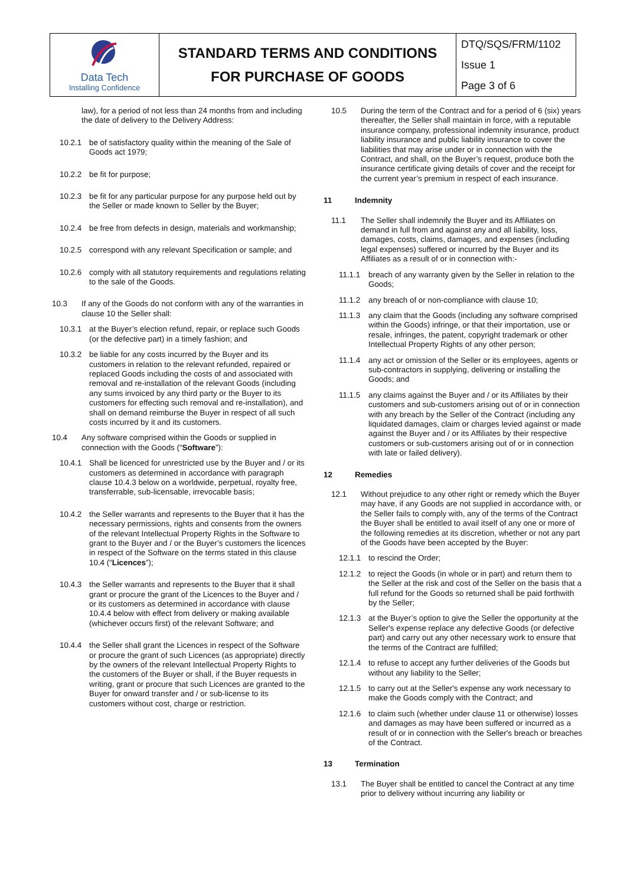| Data Tech Installing Confidence | STANDARD TERMS AND CONDITIONS FOR PURCHASE OF GOODS | DTQ/SQS/FRM/1102 |
| | | Issue 1 |
| | | Page 3 of 6 |
law), for a period of not less than 24 months from and including the date of delivery to the Delivery Address:
10.2.1 be of satisfactory quality within the meaning of the Sale of Goods act 1979;
10.2.2 be fit for purpose;
10.2.3 be fit for any particular purpose for any purpose held out by the Seller or made known to Seller by the Buyer;
10.2.4 be free from defects in design, materials and workmanship;
10.2.5 correspond with any relevant Specification or sample; and
10.2.6 comply with all statutory requirements and regulations relating to the sale of the Goods.
10.3 If any of the Goods do not conform with any of the warranties in clause 10 the Seller shall:
10.3.1 at the Buyer’s election refund, repair, or replace such Goods (or the defective part) in a timely fashion; and
10.3.2 be liable for any costs incurred by the Buyer and its customers in relation to the relevant refunded, repaired or replaced Goods including the costs of and associated with removal and re-installation of the relevant Goods (including any sums invoiced by any third party or the Buyer to its customers for effecting such removal and re-installation), and shall on demand reimburse the Buyer in respect of all such costs incurred by it and its customers.
10.4 Any software comprised within the Goods or supplied in connection with the Goods (“Software”):
10.4.1 Shall be licenced for unrestricted use by the Buyer and / or its customers as determined in accordance with paragraph clause 10.4.3 below on a worldwide, perpetual, royalty free, transferrable, sub-licensable, irrevocable basis;
10.4.2 the Seller warrants and represents to the Buyer that it has the necessary permissions, rights and consents from the owners of the relevant Intellectual Property Rights in the Software to grant to the Buyer and / or the Buyer’s customers the licences in respect of the Software on the terms stated in this clause 10.4 (“Licences”);
10.4.3 the Seller warrants and represents to the Buyer that it shall grant or procure the grant of the Licences to the Buyer and / or its customers as determined in accordance with clause 10.4.4 below with effect from delivery or making available (whichever occurs first) of the relevant Software; and
10.4.4 the Seller shall grant the Licences in respect of the Software or procure the grant of such Licences (as appropriate) directly by the owners of the relevant Intellectual Property Rights to the customers of the Buyer or shall, if the Buyer requests in writing, grant or procure that such Licences are granted to the Buyer for onward transfer and / or sub-license to its customers without cost, charge or restriction.
10.5 During the term of the Contract and for a period of 6 (six) years thereafter, the Seller shall maintain in force, with a reputable insurance company, professional indemnity insurance, product liability insurance and public liability insurance to cover the liabilities that may arise under or in connection with the Contract, and shall, on the Buyer’s request, produce both the insurance certificate giving details of cover and the receipt for the current year’s premium in respect of each insurance.
11 Indemnity
11.1 The Seller shall indemnify the Buyer and its Affiliates on demand in full from and against any and all liability, loss, damages, costs, claims, damages, and expenses (including legal expenses) suffered or incurred by the Buyer and its Affiliates as a result of or in connection with:-
11.1.1 breach of any warranty given by the Seller in relation to the Goods;
11.1.2 any breach of or non-compliance with clause 10;
11.1.3 any claim that the Goods (including any software comprised within the Goods) infringe, or that their importation, use or resale, infringes, the patent, copyright trademark or other Intellectual Property Rights of any other person;
11.1.4 any act or omission of the Seller or its employees, agents or sub-contractors in supplying, delivering or installing the Goods; and
11.1.5 any claims against the Buyer and / or its Affiliates by their customers and sub-customers arising out of or in connection with any breach by the Seller of the Contract (including any liquidated damages, claim or charges levied against or made against the Buyer and / or its Affiliates by their respective customers or sub-customers arising out of or in connection with late or failed delivery).
12 Remedies
12.1 Without prejudice to any other right or remedy which the Buyer may have, if any Goods are not supplied in accordance with, or the Seller fails to comply with, any of the terms of the Contract the Buyer shall be entitled to avail itself of any one or more of the following remedies at its discretion, whether or not any part of the Goods have been accepted by the Buyer:
12.1.1 to rescind the Order;
12.1.2 to reject the Goods (in whole or in part) and return them to the Seller at the risk and cost of the Seller on the basis that a full refund for the Goods so returned shall be paid forthwith by the Seller;
12.1.3 at the Buyer’s option to give the Seller the opportunity at the Seller's expense replace any defective Goods (or defective part) and carry out any other necessary work to ensure that the terms of the Contract are fulfilled;
12.1.4 to refuse to accept any further deliveries of the Goods but without any liability to the Seller;
12.1.5 to carry out at the Seller's expense any work necessary to make the Goods comply with the Contract; and
12.1.6 to claim such (whether under clause 11 or otherwise) losses and damages as may have been suffered or incurred as a result of or in connection with the Seller's breach or breaches of the Contract.
13 Termination
13.1 The Buyer shall be entitled to cancel the Contract at any time prior to delivery without incurring any liability or